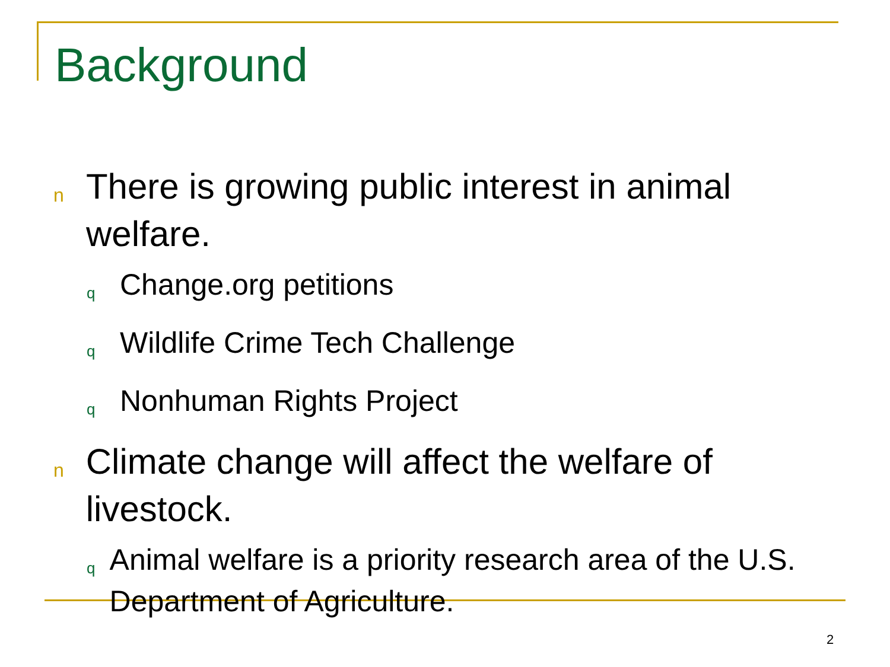Background
n There is growing public interest in animal welfare.
q Change.org petitions
q Wildlife Crime Tech Challenge
q Nonhuman Rights Project
n Climate change will affect the welfare of livestock.
q Animal welfare is a priority research area of the U.S. Department of Agriculture.
2